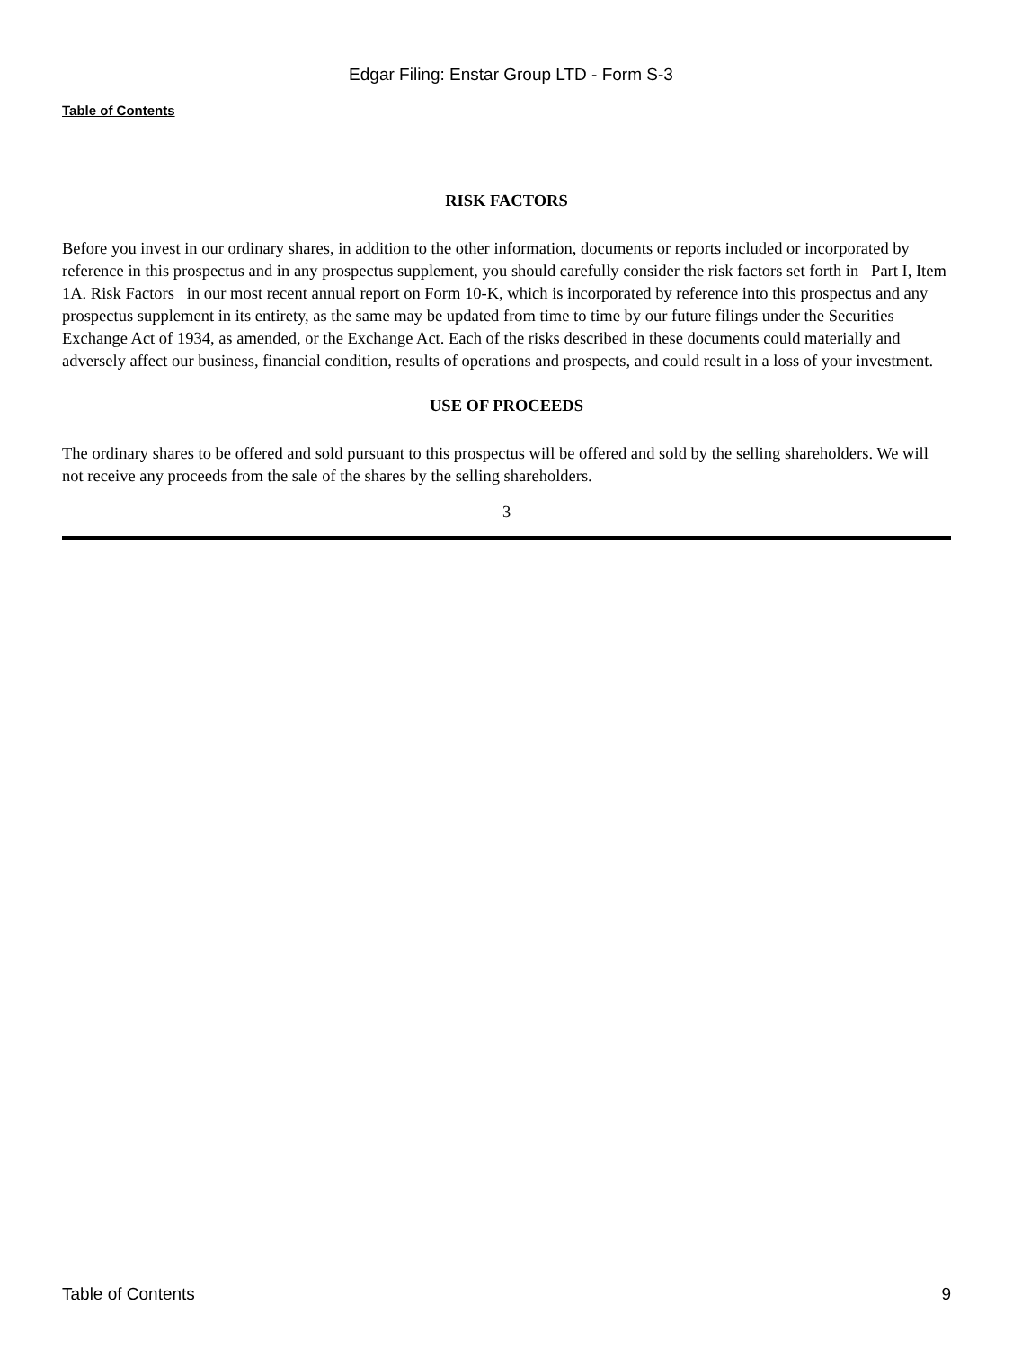Edgar Filing: Enstar Group LTD - Form S-3
Table of Contents
RISK FACTORS
Before you invest in our ordinary shares, in addition to the other information, documents or reports included or incorporated by reference in this prospectus and in any prospectus supplement, you should carefully consider the risk factors set forth in Part I, Item 1A. Risk Factors in our most recent annual report on Form 10-K, which is incorporated by reference into this prospectus and any prospectus supplement in its entirety, as the same may be updated from time to time by our future filings under the Securities Exchange Act of 1934, as amended, or the Exchange Act. Each of the risks described in these documents could materially and adversely affect our business, financial condition, results of operations and prospects, and could result in a loss of your investment.
USE OF PROCEEDS
The ordinary shares to be offered and sold pursuant to this prospectus will be offered and sold by the selling shareholders. We will not receive any proceeds from the sale of the shares by the selling shareholders.
3
Table of Contents 9